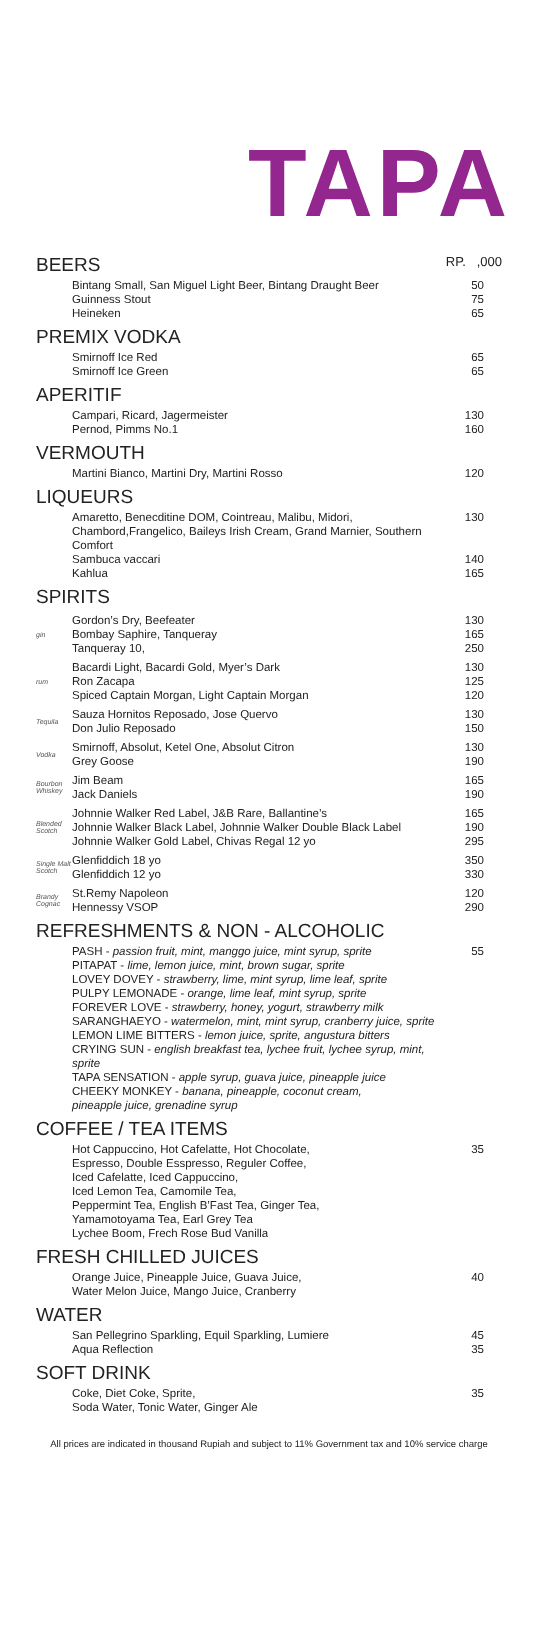TAPA
BEERS RP. ,000
Bintang Small, San Miguel Light Beer, Bintang Draught Beer 50
Guinness Stout 75
Heineken 65
PREMIX VODKA
Smirnoff Ice Red 65
Smirnoff Ice Green 65
APERITIF
Campari, Ricard, Jagermeister 130
Pernod, Pimms No.1 160
VERMOUTH
Martini Bianco, Martini Dry, Martini Rosso 120
LIQUEURS
Amaretto, Benecditine DOM, Cointreau, Malibu, Midori, Chambord,Frangelico, Baileys Irish Cream, Grand Marnier, Southern Comfort 130
Sambuca vaccari 140
Kahlua 165
SPIRITS
gin
Gordon’s Dry, Beefeater 130
Bombay Saphire, Tanqueray 165
Tanqueray 10, 250
rum
Bacardi Light, Bacardi Gold, Myer’s Dark 130
Ron Zacapa 125
Spiced Captain Morgan, Light Captain Morgan 120
Tequila
Sauza Hornitos Reposado, Jose Quervo 130
Don Julio Reposado 150
Vodka
Smirnoff, Absolut, Ketel One, Absolut Citron 130
Grey Goose 190
Bourbon Whiskey
Jim Beam 165
Jack Daniels 190
Blended Scotch
Johnnie Walker Red Label, J&B Rare, Ballantine’s 165
Johnnie Walker Black Label, Johnnie Walker Double Black Label 190
Johnnie Walker Gold Label, Chivas Regal 12 yo 295
Single Malt Scotch
Glenfiddich 18 yo 350
Glenfiddich 12 yo 330
Brandy Cognac
St.Remy Napoleon 120
Hennessy VSOP 290
REFRESHMENTS & NON - ALCOHOLIC
PASH - passion fruit, mint, manggo juice, mint syrup, sprite
PITAPAT - lime, lemon juice, mint, brown sugar, sprite
LOVEY DOVEY - strawberry, lime, mint syrup, lime leaf, sprite
PULPY LEMONADE - orange, lime leaf, mint syrup, sprite
FOREVER LOVE - strawberry, honey, yogurt, strawberry milk
SARANGHAEYO - watermelon, mint, mint syrup, cranberry juice, sprite
LEMON LIME BITTERS - lemon juice, sprite, angustura bitters
CRYING SUN - english breakfast tea, lychee fruit, lychee syrup, mint, sprite
TAPA SENSATION - apple syrup, guava juice, pineapple juice
CHEEKY MONKEY - banana, pineapple, coconut cream,
pineapple juice, grenadine syrup 55
COFFEE / TEA ITEMS
Hot Cappuccino, Hot Cafelatte, Hot Chocolate,
Espresso, Double Esspresso, Reguler Coffee,
Iced Cafelatte, Iced Cappuccino,
Iced Lemon Tea, Camomile Tea,
Peppermint Tea, English B’Fast Tea, Ginger Tea,
Yamamotoyama Tea, Earl Grey Tea
Lychee Boom, Frech Rose Bud Vanilla 35
FRESH CHILLED JUICES
Orange Juice, Pineapple Juice, Guava Juice,
Water Melon Juice, Mango Juice, Cranberry 40
WATER
San Pellegrino Sparkling, Equil Sparkling, Lumiere 45
Aqua Reflection 35
SOFT DRINK
Coke, Diet Coke, Sprite,
Soda Water, Tonic Water, Ginger Ale 35
All prices are indicated in thousand Rupiah and subject to 11% Government tax and 10% service charge